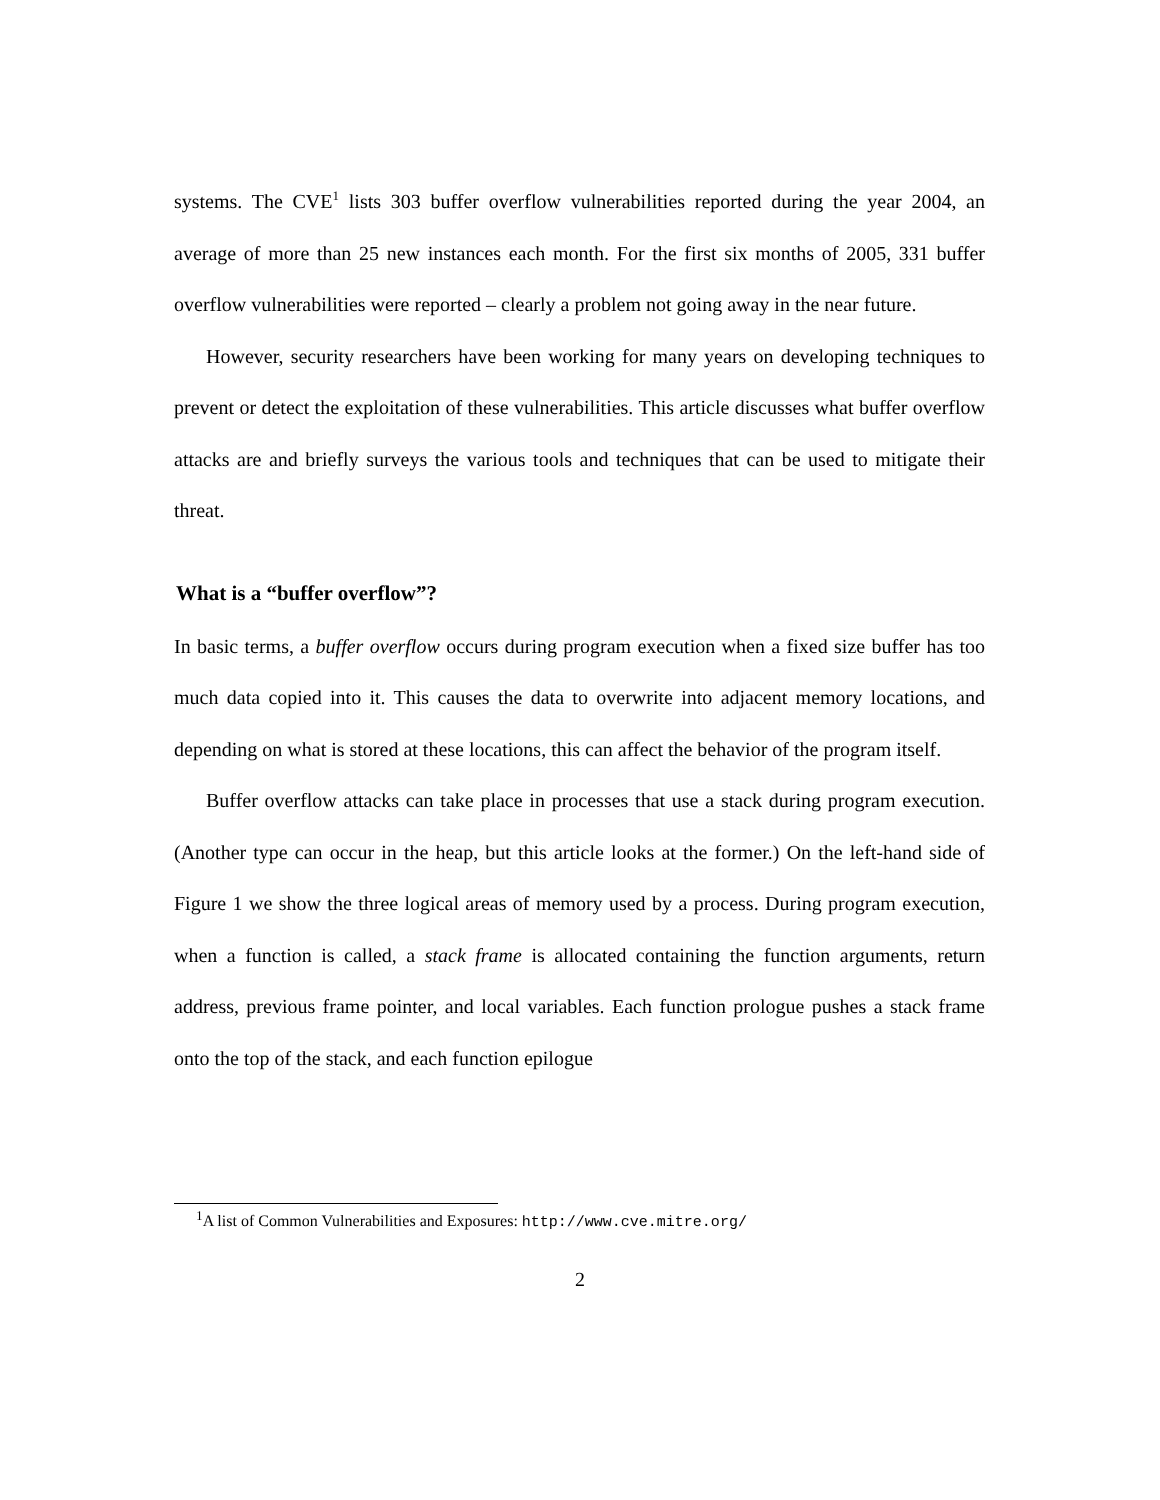systems. The CVE<sup>1</sup> lists 303 buffer overflow vulnerabilities reported during the year 2004, an average of more than 25 new instances each month. For the first six months of 2005, 331 buffer overflow vulnerabilities were reported – clearly a problem not going away in the near future.
However, security researchers have been working for many years on developing techniques to prevent or detect the exploitation of these vulnerabilities. This article discusses what buffer overflow attacks are and briefly surveys the various tools and techniques that can be used to mitigate their threat.
What is a “buffer overflow”?
In basic terms, a buffer overflow occurs during program execution when a fixed size buffer has too much data copied into it. This causes the data to overwrite into adjacent memory locations, and depending on what is stored at these locations, this can affect the behavior of the program itself.
Buffer overflow attacks can take place in processes that use a stack during program execution. (Another type can occur in the heap, but this article looks at the former.) On the left-hand side of Figure 1 we show the three logical areas of memory used by a process. During program execution, when a function is called, a stack frame is allocated containing the function arguments, return address, previous frame pointer, and local variables. Each function prologue pushes a stack frame onto the top of the stack, and each function epilogue
<sup>1</sup> A list of Common Vulnerabilities and Exposures: http://www.cve.mitre.org/
2